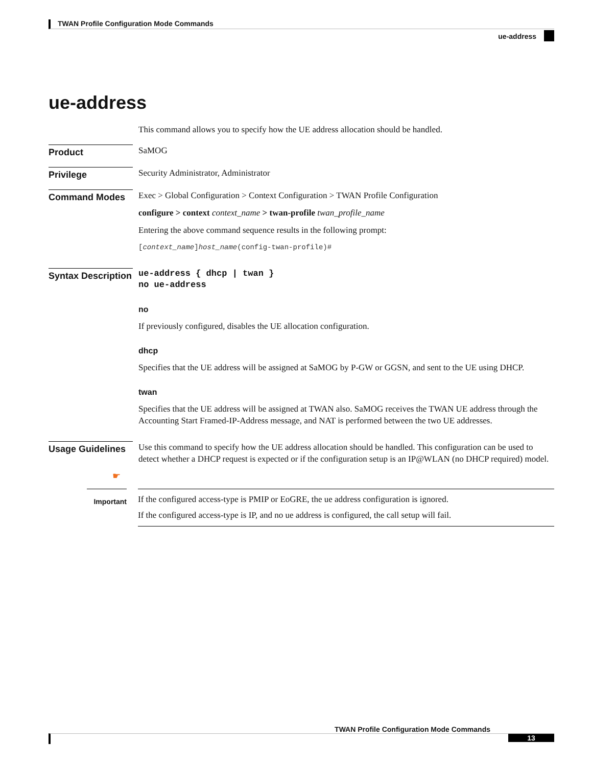TWAN Profile Configuration Mode Commands
ue-address
ue-address
This command allows you to specify how the UE address allocation should be handled.
Product
SaMOG
Privilege
Security Administrator, Administrator
Command Modes
Exec > Global Configuration > Context Configuration > TWAN Profile Configuration
configure > context context_name > twan-profile twan_profile_name
Entering the above command sequence results in the following prompt:
[context_name]host_name(config-twan-profile)#
Syntax Description
ue-address { dhcp | twan }
no ue-address
no
If previously configured, disables the UE allocation configuration.
dhcp
Specifies that the UE address will be assigned at SaMOG by P-GW or GGSN, and sent to the UE using DHCP.
twan
Specifies that the UE address will be assigned at TWAN also. SaMOG receives the TWAN UE address through the Accounting Start Framed-IP-Address message, and NAT is performed between the two UE addresses.
Usage Guidelines
Use this command to specify how the UE address allocation should be handled. This configuration can be used to detect whether a DHCP request is expected or if the configuration setup is an IP@WLAN (no DHCP required) model.
☛
Important
If the configured access-type is PMIP or EoGRE, the ue address configuration is ignored.
If the configured access-type is IP, and no ue address is configured, the call setup will fail.
TWAN Profile Configuration Mode Commands
13